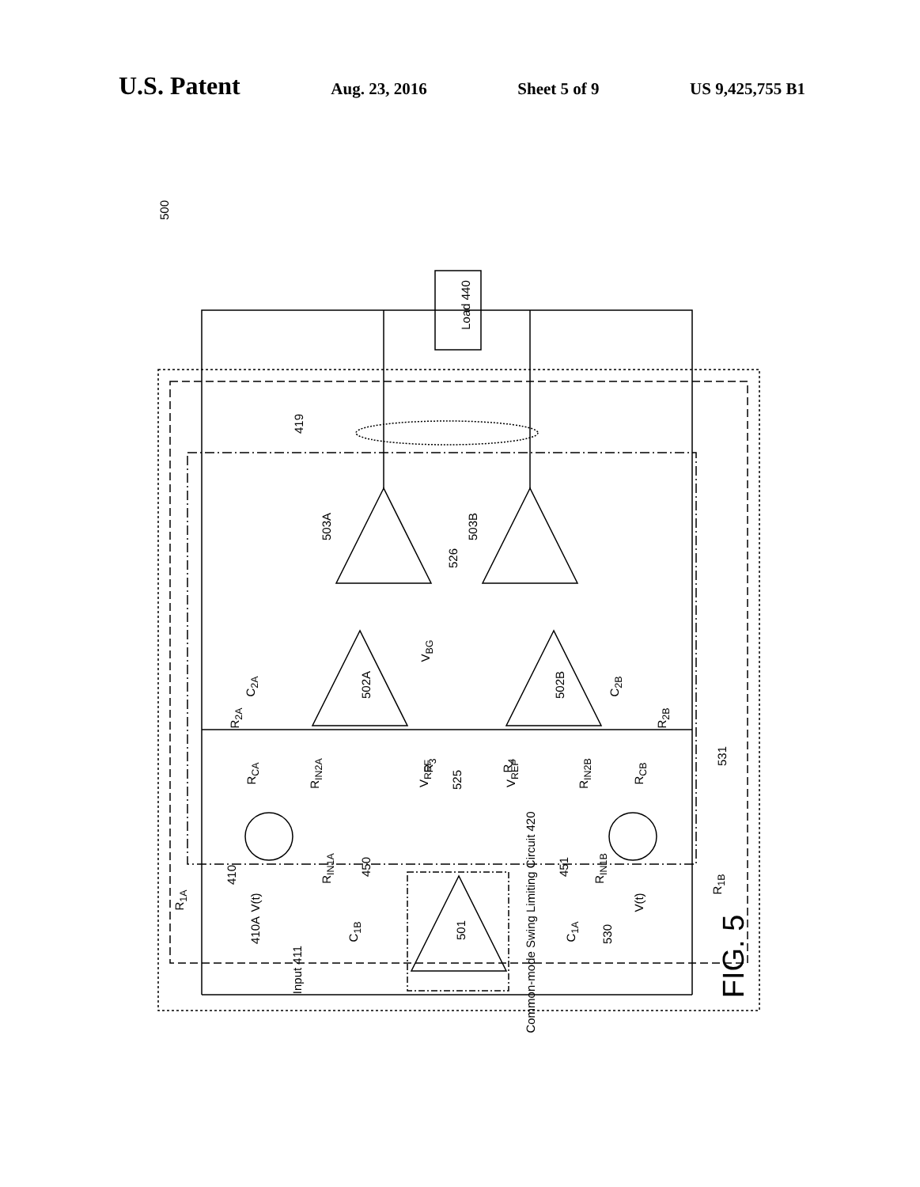U.S. Patent
Aug. 23, 2016 Sheet 5 of 9 US 9,425,755 B1
500
Load 440
419
503A 503B
526
V<sub>BG</sub>
502A 502B
C<sub>2A</sub> C<sub>2B</sub>
R<sub>2A</sub> R<sub>2B</sub>
R<sub>CA</sub> R<sub>IN2A</sub> V<sub>REF</sub>
R<sub>3</sub>
525
V<sub>REF</sub>
R<sub>4</sub>
R<sub>IN2B</sub> R<sub>CB</sub>
531
R<sub>1A</sub> V(t) V(t)
R<sub>1B</sub>
C<sub>1B</sub> 501 C<sub>1A</sub> 530
410
R<sub>IN1A</sub> 450 451 R<sub>IN1B</sub>
Common-mode Swing Limiting Circuit 420
410A
Input 411 FIG. 5